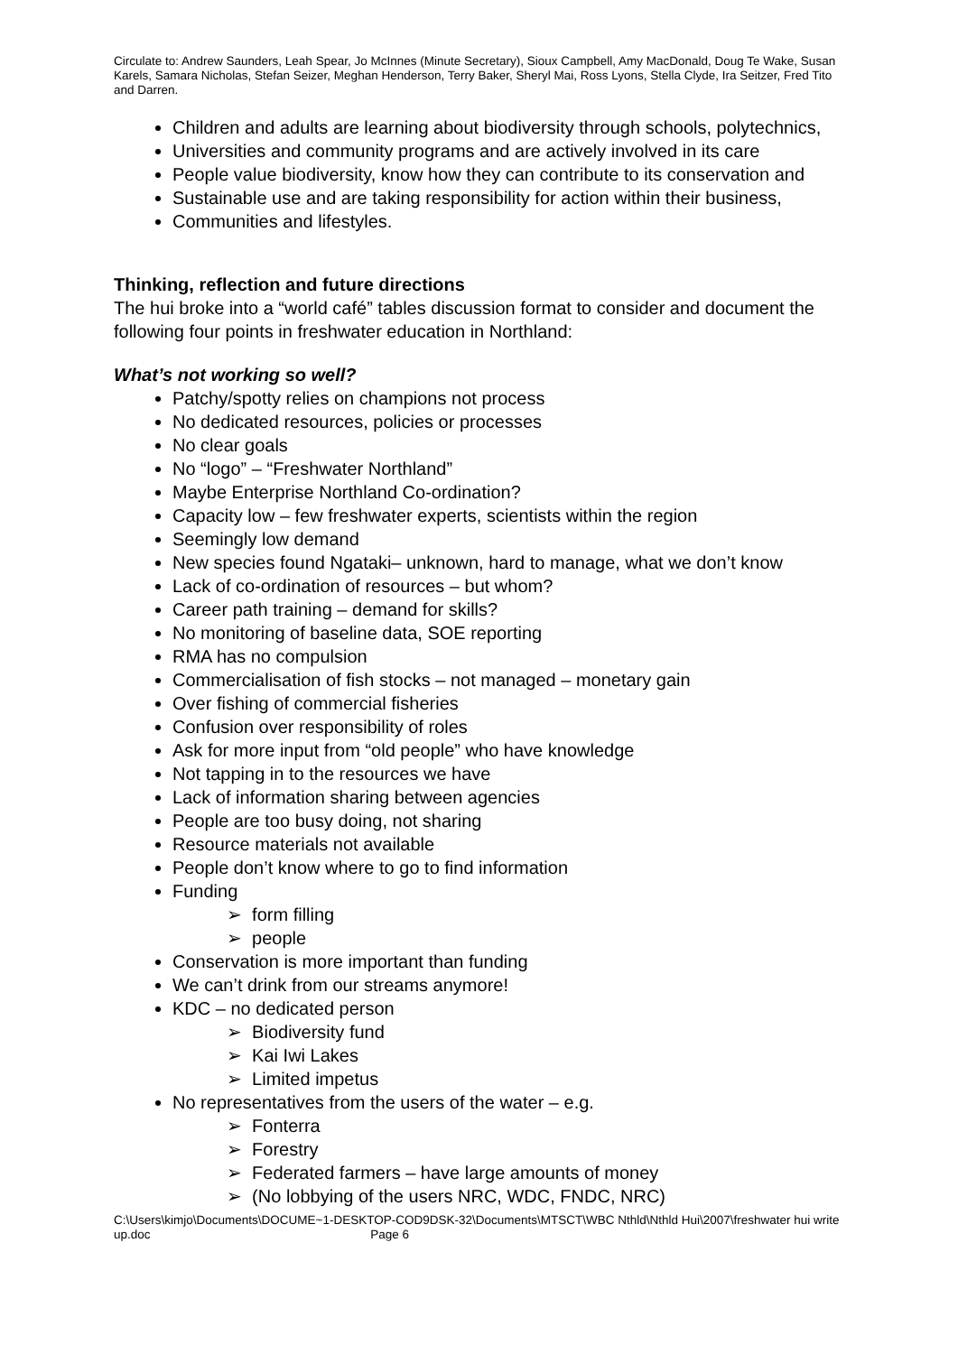Circulate to: Andrew Saunders, Leah Spear, Jo McInnes (Minute Secretary), Sioux Campbell, Amy MacDonald, Doug Te Wake, Susan Karels, Samara Nicholas, Stefan Seizer, Meghan Henderson, Terry Baker, Sheryl Mai, Ross Lyons, Stella Clyde, Ira Seitzer, Fred Tito and Darren.
Children and adults are learning about biodiversity through schools, polytechnics,
Universities and community programs and are actively involved in its care
People value biodiversity, know how they can contribute to its conservation and
Sustainable use and are taking responsibility for action within their business,
Communities and lifestyles.
Thinking, reflection and future directions
The hui broke into a “world café” tables discussion format to consider and document the following four points in freshwater education in Northland:
What’s not working so well?
Patchy/spotty relies on champions not process
No dedicated resources, policies or processes
No clear goals
No “logo” – “Freshwater Northland”
Maybe Enterprise Northland Co-ordination?
Capacity low – few freshwater experts, scientists within the region
Seemingly low demand
New species found Ngataki– unknown, hard to manage, what we don’t know
Lack of co-ordination of resources – but whom?
Career path training – demand for skills?
No monitoring of baseline data, SOE reporting
RMA has no compulsion
Commercialisation of fish stocks – not managed – monetary gain
Over fishing of commercial fisheries
Confusion over responsibility of roles
Ask for more input from “old people” who have knowledge
Not tapping in to the resources we have
Lack of information sharing between agencies
People are too busy doing, not sharing
Resource materials not available
People don’t know where to go to find information
Funding
➢ form filling
➢ people
Conservation is more important than funding
We can’t drink from our streams anymore!
KDC – no dedicated person
➢ Biodiversity fund
➢ Kai Iwi Lakes
➢ Limited impetus
No representatives from the users of the water – e.g.
➢ Fonterra
➢ Forestry
➢ Federated farmers – have large amounts of money
➢ (No lobbying of the users NRC, WDC, FNDC, NRC)
C:\Users\kimjo\Documents\DOCUME~1-DESKTOP-COD9DSK-32\Documents\MTSCT\WBC Nthld\Nthld Hui\2007\freshwater hui write up.doc Page 6